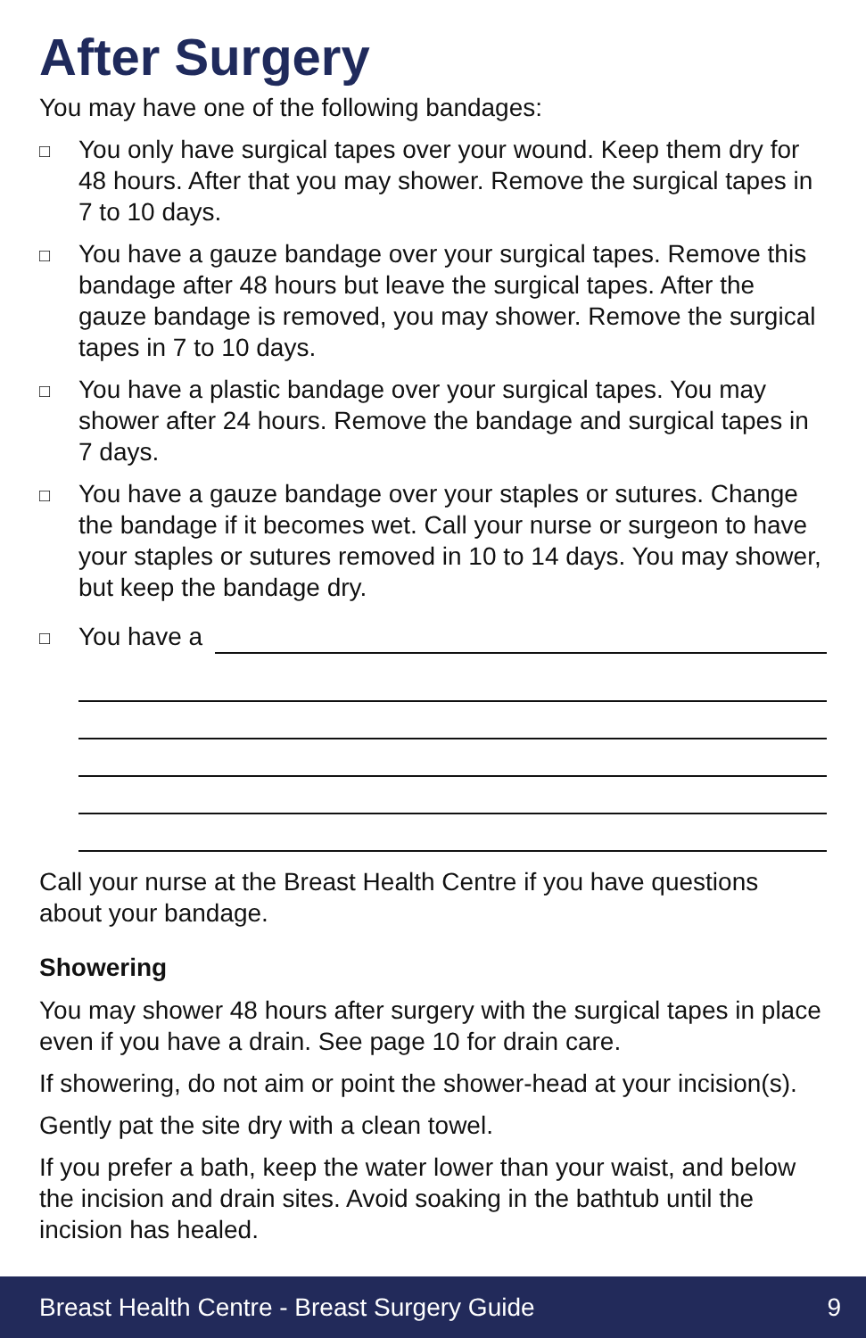After Surgery
You may have one of the following bandages:
□ You only have surgical tapes over your wound. Keep them dry for 48 hours. After that you may shower. Remove the surgical tapes in 7 to 10 days.
□ You have a gauze bandage over your surgical tapes. Remove this bandage after 48 hours but leave the surgical tapes. After the gauze bandage is removed, you may shower. Remove the surgical tapes in 7 to 10 days.
□ You have a plastic bandage over your surgical tapes. You may shower after 24 hours. Remove the bandage and surgical tapes in 7 days.
□ You have a gauze bandage over your staples or sutures. Change the bandage if it becomes wet. Call your nurse or surgeon to have your staples or sutures removed in 10 to 14 days. You may shower, but keep the bandage dry.
□ You have a
Call your nurse at the Breast Health Centre if you have questions about your bandage.
Showering
You may shower 48 hours after surgery with the surgical tapes in place even if you have a drain. See page 10 for drain care.
If showering, do not aim or point the shower-head at your incision(s).
Gently pat the site dry with a clean towel.
If you prefer a bath, keep the water lower than your waist, and below the incision and drain sites. Avoid soaking in the bathtub until the incision has healed.
Breast Health Centre - Breast Surgery Guide 9